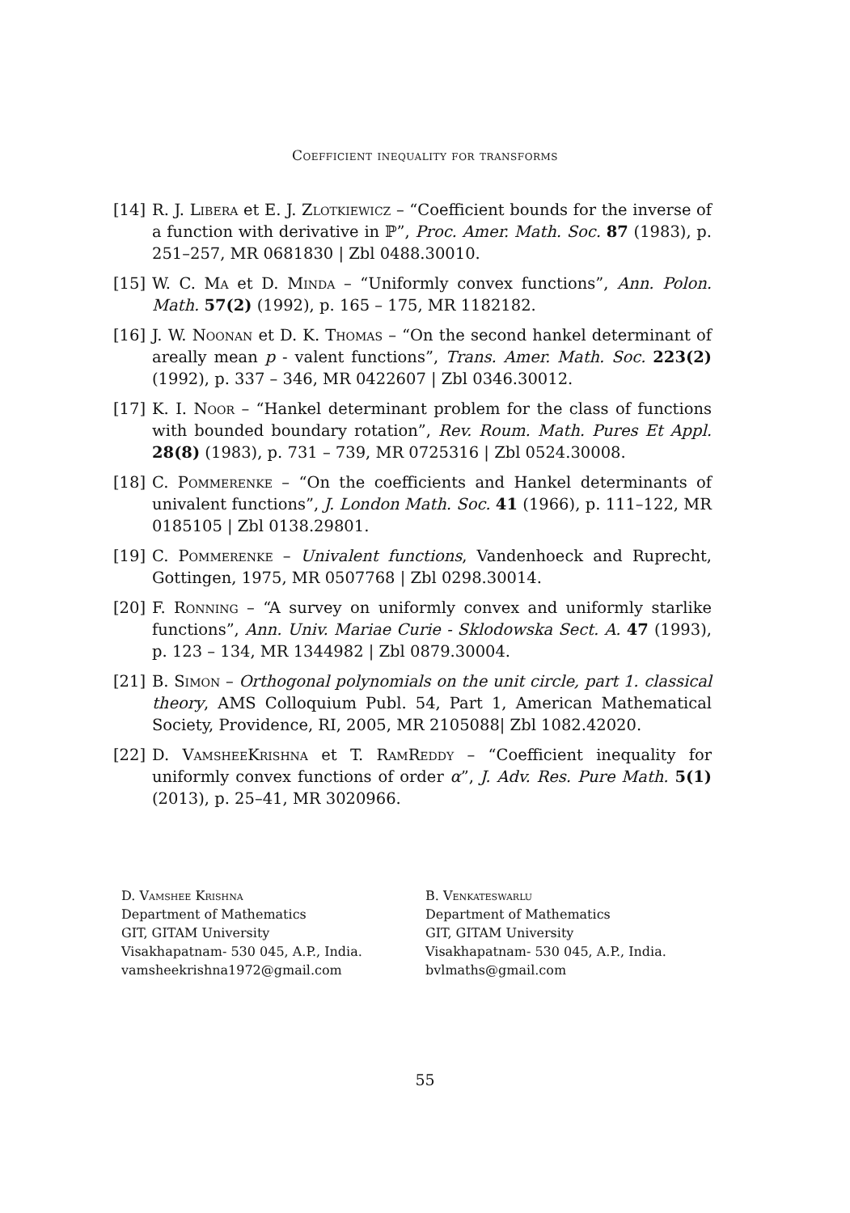Coefficient inequality for transforms
[14] R. J. Libera et E. J. Zlotkiewicz – “Coefficient bounds for the inverse of a function with derivative in ℙ”, Proc. Amer. Math. Soc. 87 (1983), p. 251–257, MR 0681830 | Zbl 0488.30010.
[15] W. C. Ma et D. Minda – “Uniformly convex functions”, Ann. Polon. Math. 57(2) (1992), p. 165 – 175, MR 1182182.
[16] J. W. Noonan et D. K. Thomas – “On the second hankel determinant of areally mean p - valent functions”, Trans. Amer. Math. Soc. 223(2) (1992), p. 337 – 346, MR 0422607 | Zbl 0346.30012.
[17] K. I. Noor – “Hankel determinant problem for the class of functions with bounded boundary rotation”, Rev. Roum. Math. Pures Et Appl. 28(8) (1983), p. 731 – 739, MR 0725316 | Zbl 0524.30008.
[18] C. Pommerenke – “On the coefficients and Hankel determinants of univalent functions”, J. London Math. Soc. 41 (1966), p. 111–122, MR 0185105 | Zbl 0138.29801.
[19] C. Pommerenke – Univalent functions, Vandenhoeck and Ruprecht, Gottingen, 1975, MR 0507768 | Zbl 0298.30014.
[20] F. Ronning – “A survey on uniformly convex and uniformly starlike functions”, Ann. Univ. Mariae Curie - Sklodowska Sect. A. 47 (1993), p. 123 – 134, MR 1344982 | Zbl 0879.30004.
[21] B. Simon – Orthogonal polynomials on the unit circle, part 1. classical theory, AMS Colloquium Publ. 54, Part 1, American Mathematical Society, Providence, RI, 2005, MR 2105088| Zbl 1082.42020.
[22] D. VamsheeKrishna et T. RamReddy – “Coefficient inequality for uniformly convex functions of order α”, J. Adv. Res. Pure Math. 5(1) (2013), p. 25–41, MR 3020966.
D. Vamshee Krishna
Department of Mathematics
GIT, GITAM University
Visakhapatnam- 530 045, A.P., India.
vamsheekrishna1972@gmail.com
B. Venkateswarlu
Department of Mathematics
GIT, GITAM University
Visakhapatnam- 530 045, A.P., India.
bvlmaths@gmail.com
55